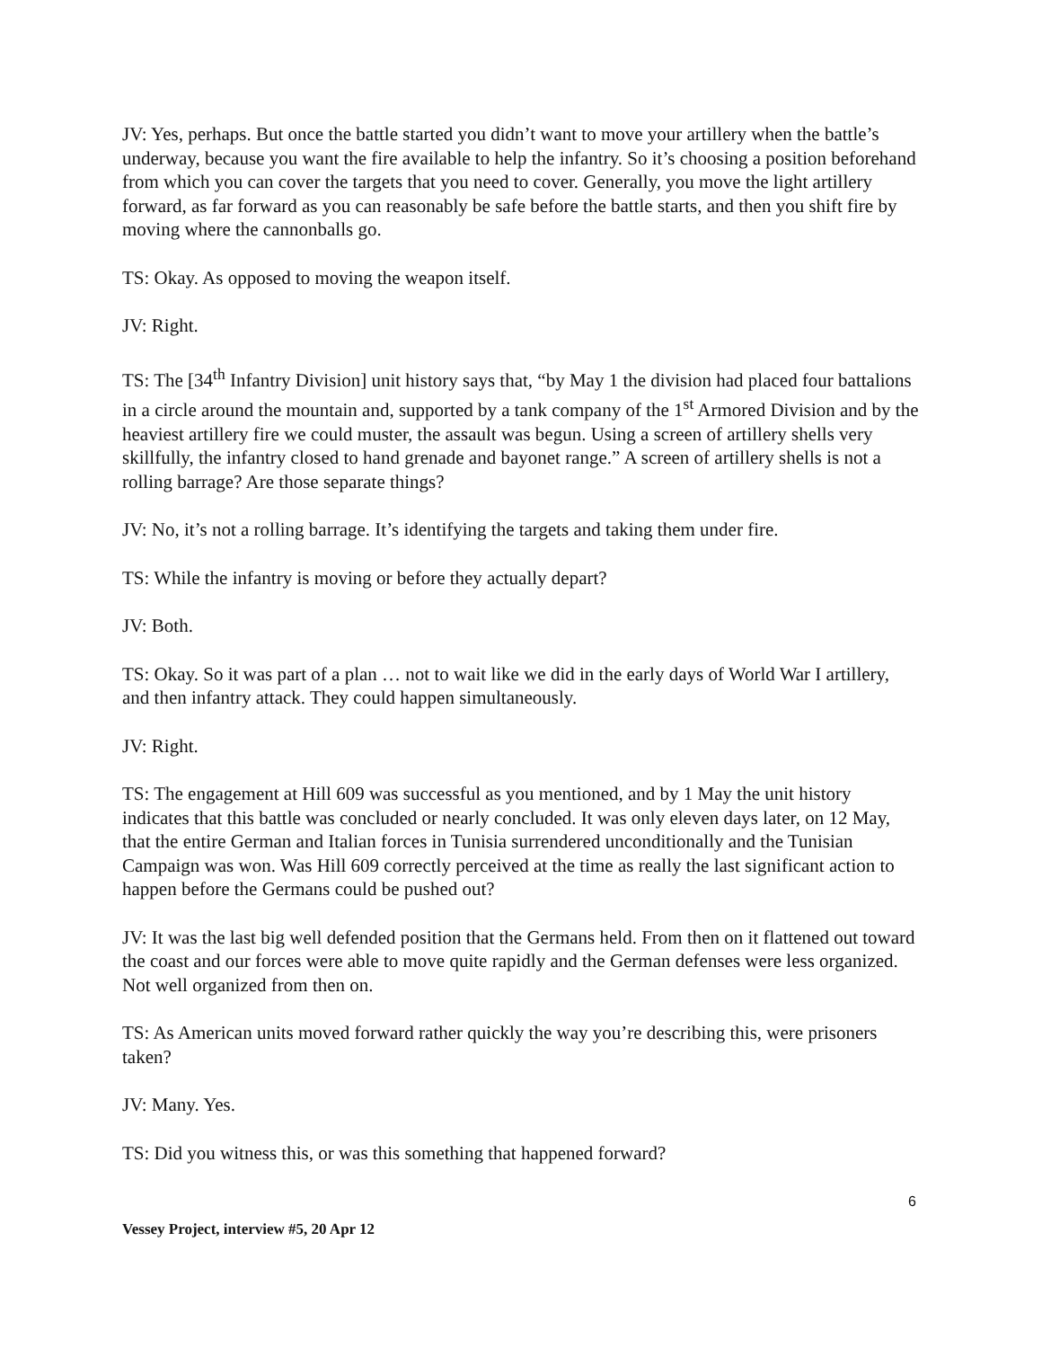JV: Yes, perhaps. But once the battle started you didn’t want to move your artillery when the battle’s underway, because you want the fire available to help the infantry. So it’s choosing a position beforehand from which you can cover the targets that you need to cover. Generally, you move the light artillery forward, as far forward as you can reasonably be safe before the battle starts, and then you shift fire by moving where the cannonballs go.
TS: Okay. As opposed to moving the weapon itself.
JV: Right.
TS: The [34<sup>th</sup> Infantry Division] unit history says that, “by May 1 the division had placed four battalions in a circle around the mountain and, supported by a tank company of the 1<sup>st</sup> Armored Division and by the heaviest artillery fire we could muster, the assault was begun. Using a screen of artillery shells very skillfully, the infantry closed to hand grenade and bayonet range.” A screen of artillery shells is not a rolling barrage? Are those separate things?
JV: No, it’s not a rolling barrage. It’s identifying the targets and taking them under fire.
TS: While the infantry is moving or before they actually depart?
JV: Both.
TS: Okay. So it was part of a plan … not to wait like we did in the early days of World War I artillery, and then infantry attack. They could happen simultaneously.
JV: Right.
TS: The engagement at Hill 609 was successful as you mentioned, and by 1 May the unit history indicates that this battle was concluded or nearly concluded. It was only eleven days later, on 12 May, that the entire German and Italian forces in Tunisia surrendered unconditionally and the Tunisian Campaign was won. Was Hill 609 correctly perceived at the time as really the last significant action to happen before the Germans could be pushed out?
JV: It was the last big well defended position that the Germans held. From then on it flattened out toward the coast and our forces were able to move quite rapidly and the German defenses were less organized. Not well organized from then on.
TS: As American units moved forward rather quickly the way you’re describing this, were prisoners taken?
JV: Many. Yes.
TS: Did you witness this, or was this something that happened forward?
6
Vessey Project, interview #5, 20 Apr 12